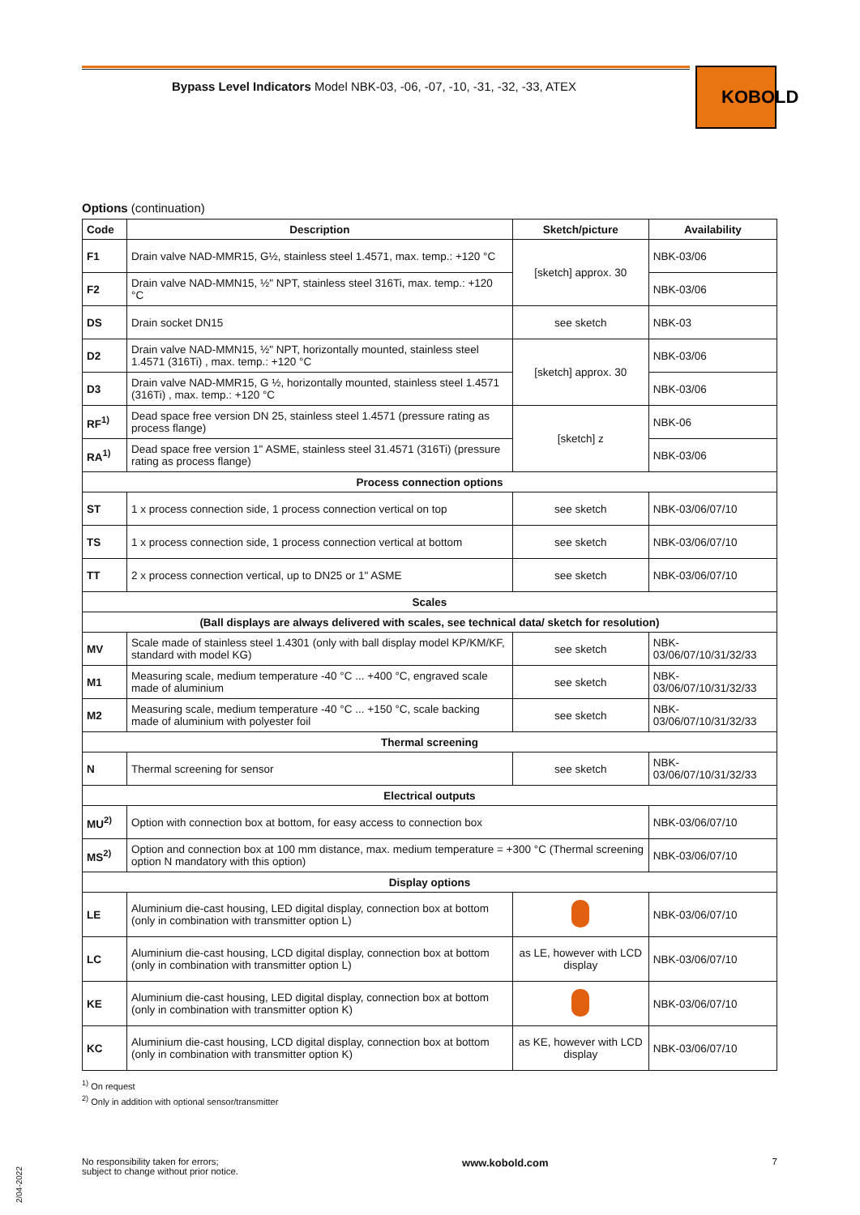Bypass Level Indicators Model NBK-03, -06, -07, -10, -31, -32, -33, ATEX
KOBOLD
Options (continuation)
| Code | Description | Sketch/picture | Availability |
| --- | --- | --- | --- |
| F1 | Drain valve NAD-MMR15, G½, stainless steel 1.4571, max. temp.: +120 °C | [sketch] approx. 30 | NBK-03/06 |
| F2 | Drain valve NAD-MMN15, ½" NPT, stainless steel 316Ti, max. temp.: +120 °C | | NBK-03/06 |
| DS | Drain socket DN15 | see sketch | NBK-03 |
| D2 | Drain valve NAD-MMN15, ½" NPT, horizontally mounted, stainless steel 1.4571 (316Ti) , max. temp.: +120 °C | [sketch] approx. 30 | NBK-03/06 |
| D3 | Drain valve NAD-MMR15, G ½, horizontally mounted, stainless steel 1.4571 (316Ti) , max. temp.: +120 °C | | NBK-03/06 |
| RF<sup>1)</sup> | Dead space free version DN 25, stainless steel 1.4571 (pressure rating as process flange) | [sketch] z | NBK-06 |
| RA<sup>1)</sup> | Dead space free version 1" ASME, stainless steel 31.4571 (316Ti) (pressure rating as process flange) | | NBK-03/06 |
| Process connection options | | | |
| ST | 1 x process connection side, 1 process connection vertical on top | see sketch | NBK-03/06/07/10 |
| TS | 1 x process connection side, 1 process connection vertical at bottom | see sketch | NBK-03/06/07/10 |
| TT | 2 x process connection vertical, up to DN25 or 1" ASME | see sketch | NBK-03/06/07/10 |
| Scales | | | |
| (Ball displays are always delivered with scales, see technical data/ sketch for resolution) | | | |
| MV | Scale made of stainless steel 1.4301 (only with ball display model KP/KM/KF, standard with model KG) | see sketch | NBK-03/06/07/10/31/32/33 |
| M1 | Measuring scale, medium temperature -40 °C ... +400 °C, engraved scale made of aluminium | see sketch | NBK-03/06/07/10/31/32/33 |
| M2 | Measuring scale, medium temperature -40 °C ... +150 °C, scale backing made of aluminium with polyester foil | see sketch | NBK-03/06/07/10/31/32/33 |
| Thermal screening | | | |
| N | Thermal screening for sensor | see sketch | NBK-03/06/07/10/31/32/33 |
| Electrical outputs | | | |
| MU<sup>2)</sup> | Option with connection box at bottom, for easy access to connection box | | NBK-03/06/07/10 |
| MS<sup>2)</sup> | Option and connection box at 100 mm distance, max. medium temperature = +300 °C (Thermal screening option N mandatory with this option) | | NBK-03/06/07/10 |
| Display options | | | |
| LE | Aluminium die-cast housing, LED digital display, connection box at bottom (only in combination with transmitter option L) | | NBK-03/06/07/10 |
| LC | Aluminium die-cast housing, LCD digital display, connection box at bottom (only in combination with transmitter option L) | as LE, however with LCD display | NBK-03/06/07/10 |
| KE | Aluminium die-cast housing, LED digital display, connection box at bottom (only in combination with transmitter option K) | | NBK-03/06/07/10 |
| KC | Aluminium die-cast housing, LCD digital display, connection box at bottom (only in combination with transmitter option K) | as KE, however with LCD display | NBK-03/06/07/10 |
<sup>1)</sup> On request
<sup>2)</sup> Only in addition with optional sensor/transmitter
2/04-2022
No responsibility taken for errors;
subject to change without prior notice.
www.kobold.com 7